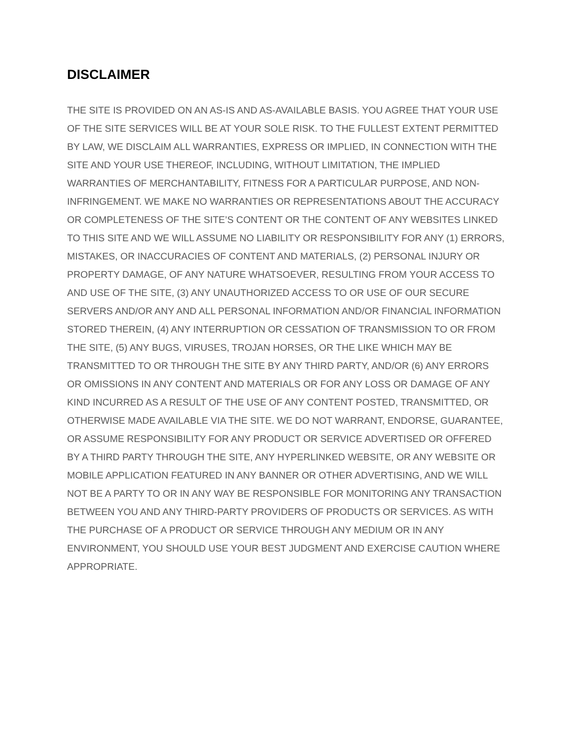DISCLAIMER
THE SITE IS PROVIDED ON AN AS-IS AND AS-AVAILABLE BASIS. YOU AGREE THAT YOUR USE OF THE SITE SERVICES WILL BE AT YOUR SOLE RISK. TO THE FULLEST EXTENT PERMITTED BY LAW, WE DISCLAIM ALL WARRANTIES, EXPRESS OR IMPLIED, IN CONNECTION WITH THE SITE AND YOUR USE THEREOF, INCLUDING, WITHOUT LIMITATION, THE IMPLIED WARRANTIES OF MERCHANTABILITY, FITNESS FOR A PARTICULAR PURPOSE, AND NON-INFRINGEMENT. WE MAKE NO WARRANTIES OR REPRESENTATIONS ABOUT THE ACCURACY OR COMPLETENESS OF THE SITE’S CONTENT OR THE CONTENT OF ANY WEBSITES LINKED TO THIS SITE AND WE WILL ASSUME NO LIABILITY OR RESPONSIBILITY FOR ANY (1) ERRORS, MISTAKES, OR INACCURACIES OF CONTENT AND MATERIALS, (2) PERSONAL INJURY OR PROPERTY DAMAGE, OF ANY NATURE WHATSOEVER, RESULTING FROM YOUR ACCESS TO AND USE OF THE SITE, (3) ANY UNAUTHORIZED ACCESS TO OR USE OF OUR SECURE SERVERS AND/OR ANY AND ALL PERSONAL INFORMATION AND/OR FINANCIAL INFORMATION STORED THEREIN, (4) ANY INTERRUPTION OR CESSATION OF TRANSMISSION TO OR FROM THE SITE, (5) ANY BUGS, VIRUSES, TROJAN HORSES, OR THE LIKE WHICH MAY BE TRANSMITTED TO OR THROUGH THE SITE BY ANY THIRD PARTY, AND/OR (6) ANY ERRORS OR OMISSIONS IN ANY CONTENT AND MATERIALS OR FOR ANY LOSS OR DAMAGE OF ANY KIND INCURRED AS A RESULT OF THE USE OF ANY CONTENT POSTED, TRANSMITTED, OR OTHERWISE MADE AVAILABLE VIA THE SITE. WE DO NOT WARRANT, ENDORSE, GUARANTEE, OR ASSUME RESPONSIBILITY FOR ANY PRODUCT OR SERVICE ADVERTISED OR OFFERED BY A THIRD PARTY THROUGH THE SITE, ANY HYPERLINKED WEBSITE, OR ANY WEBSITE OR MOBILE APPLICATION FEATURED IN ANY BANNER OR OTHER ADVERTISING, AND WE WILL NOT BE A PARTY TO OR IN ANY WAY BE RESPONSIBLE FOR MONITORING ANY TRANSACTION BETWEEN YOU AND ANY THIRD-PARTY PROVIDERS OF PRODUCTS OR SERVICES. AS WITH THE PURCHASE OF A PRODUCT OR SERVICE THROUGH ANY MEDIUM OR IN ANY ENVIRONMENT, YOU SHOULD USE YOUR BEST JUDGMENT AND EXERCISE CAUTION WHERE APPROPRIATE.